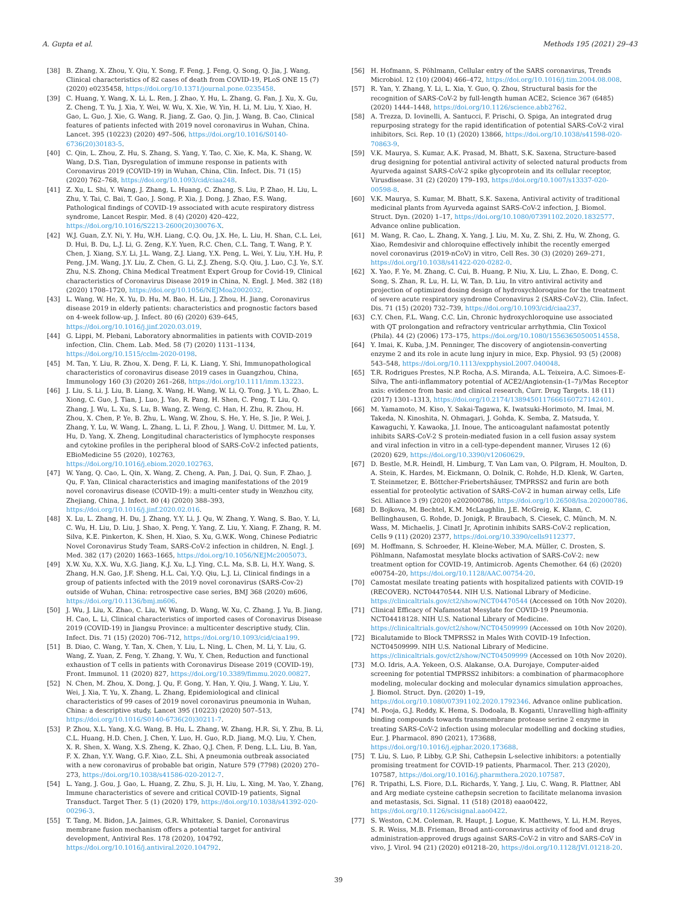A. Gupta et al. Methods 195 (2021) 29–43
[38] B. Zhang, X. Zhou, Y. Qiu, Y. Song, F. Feng, J. Feng, Q. Song, Q. Jia, J. Wang, Clinical characteristics of 82 cases of death from COVID-19, PLoS ONE 15 (7) (2020) e0235458, https://doi.org/10.1371/journal.pone.0235458.
[39] C. Huang, Y. Wang, X. Li, L. Ren, J. Zhao, Y. Hu, L. Zhang, G. Fan, J. Xu, X. Gu, Z. Cheng, T. Yu, J. Xia, Y. Wei, W. Wu, X. Xie, W. Yin, H. Li, M. Liu, Y. Xiao, H. Gao, L. Guo, J. Xie, G. Wang, R. Jiang, Z. Gao, Q. Jin, J. Wang, B. Cao, Clinical features of patients infected with 2019 novel coronavirus in Wuhan, China. Lancet. 395 (10223) (2020) 497–506, https://doi.org/10.1016/S0140-6736(20)30183-5.
[40] C. Qin, L. Zhou, Z. Hu, S. Zhang, S. Yang, Y. Tao, C. Xie, K. Ma, K. Shang, W. Wang, D.S. Tian, Dysregulation of immune response in patients with Coronavirus 2019 (COVID-19) in Wuhan, China, Clin. Infect. Dis. 71 (15) (2020) 762–768, https://doi.org/10.1093/cid/ciaa248.
[41] Z. Xu, L. Shi, Y. Wang, J. Zhang, L. Huang, C. Zhang, S. Liu, P. Zhao, H. Liu, L. Zhu, Y. Tai, C. Bai, T. Gao, J. Song, P. Xia, J. Dong, J. Zhao, F.S. Wang, Pathological findings of COVID-19 associated with acute respiratory distress syndrome, Lancet Respir. Med. 8 (4) (2020) 420–422, https://doi.org/10.1016/S2213-2600(20)30076-X.
[42] W.J. Guan, Z.Y. Ni, Y. Hu, W.H. Liang, C.Q. Ou, J.X. He, L. Liu, H. Shan, C.L. Lei, D. Hui, B. Du, L.J. Li, G. Zeng, K.Y. Yuen, R.C. Chen, C.L. Tang, T. Wang, P. Y. Chen, J. Xiang, S.Y. Li, J.L. Wang, Z.J. Liang, Y.X. Peng, L. Wei, Y. Liu, Y.H. Hu, P. Peng, J.M. Wang, J.Y. Liu, Z. Chen, G. Li, Z.J. Zheng, S.Q. Qiu, J. Luo, C.J. Ye, S.Y. Zhu, N.S. Zhong, China Medical Treatment Expert Group for Covid-19, Clinical characteristics of Coronavirus Disease 2019 in China, N. Engl. J. Med. 382 (18) (2020) 1708–1720, https://doi.org/10.1056/NEJMoa2002032.
[43] L. Wang, W. He, X. Yu, D. Hu, M. Bao, H. Liu, J. Zhou, H. Jiang, Coronavirus disease 2019 in elderly patients: characteristics and prognostic factors based on 4-week follow-up, J. Infect. 80 (6) (2020) 639–645, https://doi.org/10.1016/j.jinf.2020.03.019.
[44] G. Lippi, M. Plebani, Laboratory abnormalities in patients with COVID-2019 infection, Clin. Chem. Lab. Med. 58 (7) (2020) 1131–1134, https://doi.org/10.1515/cclm-2020-0198.
[45] M. Tan, Y. Liu, R. Zhou, X. Deng, F. Li, K. Liang, Y. Shi, Immunopathological characteristics of coronavirus disease 2019 cases in Guangzhou, China, Immunology 160 (3) (2020) 261–268, https://doi.org/10.1111/imm.13223.
[46] J. Liu, S. Li, J. Liu, B. Liang, X. Wang, H. Wang, W. Li, Q. Tong, J. Yi, L. Zhao, L. Xiong, C. Guo, J. Tian, J. Luo, J. Yao, R. Pang, H. Shen, C. Peng, T. Liu, Q. Zhang, J. Wu, L. Xu, S. Lu, B. Wang, Z. Weng, C. Han, H. Zhu, R. Zhou, H. Zhou, X. Chen, P. Ye, B. Zhu, L. Wang, W. Zhou, S. He, Y. He, S. Jie, P. Wei, J. Zhang, Y. Lu, W. Wang, L. Zhang, L. Li, F. Zhou, J. Wang, U. Dittmer, M. Lu, Y. Hu, D. Yang, X. Zheng, Longitudinal characteristics of lymphocyte responses and cytokine profiles in the peripheral blood of SARS-CoV-2 infected patients, EBioMedicine 55 (2020), 102763, https://doi.org/10.1016/j.ebiom.2020.102763.
[47] W. Yang, Q. Cao, L. Qin, X. Wang, Z. Cheng, A. Pan, J. Dai, Q. Sun, F. Zhao, J. Qu, F. Yan, Clinical characteristics and imaging manifestations of the 2019 novel coronavirus disease (COVID-19): a multi-center study in Wenzhou city, Zhejiang, China, J. Infect. 80 (4) (2020) 388–393, https://doi.org/10.1016/j.jinf.2020.02.016.
[48] X. Lu, L. Zhang, H. Du, J. Zhang, Y.Y. Li, J. Qu, W. Zhang, Y. Wang, S. Bao, Y. Li, C. Wu, H. Liu, D. Liu, J. Shao, X. Peng, Y. Yang, Z. Liu, Y. Xiang, F. Zhang, R. M. Silva, K.E. Pinkerton, K. Shen, H. Xiao, S. Xu, G.W.K. Wong, Chinese Pediatric Novel Coronavirus Study Team, SARS-CoV-2 infection in children, N. Engl. J. Med. 382 (17) (2020) 1663–1665, https://doi.org/10.1056/NEJMc2005073.
[49] X.W. Xu, X.X. Wu, X.G. Jiang, K.J. Xu, L.J. Ying, C.L. Ma, S.B. Li, H.Y. Wang, S. Zhang, H.N. Gao, J.F. Sheng, H.L. Cai, Y.Q. Qiu, L.J. Li, Clinical findings in a group of patients infected with the 2019 novel coronavirus (SARS-Cov-2) outside of Wuhan, China: retrospective case series, BMJ 368 (2020) m606, https://doi.org/10.1136/bmj.m606.
[50] J. Wu, J. Liu, X. Zhao, C. Liu, W. Wang, D. Wang, W. Xu, C. Zhang, J. Yu, B. Jiang, H. Cao, L. Li, Clinical characteristics of imported cases of Coronavirus Disease 2019 (COVID-19) in Jiangsu Province: a multicenter descriptive study, Clin. Infect. Dis. 71 (15) (2020) 706–712, https://doi.org/10.1093/cid/ciaa199.
[51] B. Diao, C. Wang, Y. Tan, X. Chen, Y. Liu, L. Ning, L. Chen, M. Li, Y. Liu, G. Wang, Z. Yuan, Z. Feng, Y. Zhang, Y. Wu, Y. Chen, Reduction and functional exhaustion of T cells in patients with Coronavirus Disease 2019 (COVID-19), Front. Immunol. 11 (2020) 827, https://doi.org/10.3389/fimmu.2020.00827.
[52] N. Chen, M. Zhou, X. Dong, J. Qu, F. Gong, Y. Han, Y. Qiu, J. Wang, Y. Liu, Y. Wei, J. Xia, T. Yu, X. Zhang, L. Zhang, Epidemiological and clinical characteristics of 99 cases of 2019 novel coronavirus pneumonia in Wuhan, China: a descriptive study, Lancet 395 (10223) (2020) 507–513, https://doi.org/10.1016/S0140-6736(20)30211-7.
[53] P. Zhou, X.L. Yang, X.G. Wang, B. Hu, L. Zhang, W. Zhang, H.R. Si, Y. Zhu, B. Li, C.L. Huang, H.D. Chen, J. Chen, Y. Luo, H. Guo, R.D. Jiang, M.Q. Liu, Y. Chen, X. R. Shen, X. Wang, X.S. Zheng, K. Zhao, Q.J. Chen, F. Deng, L.L. Liu, B. Yan, F. X. Zhan, Y.Y. Wang, G.F. Xiao, Z.L. Shi, A pneumonia outbreak associated with a new coronavirus of probable bat origin, Nature 579 (7798) (2020) 270–273, https://doi.org/10.1038/s41586-020-2012-7.
[54] L. Yang, J. Gou, J. Gao, L. Huang, Z. Zhu, S. Ji, H. Liu, L. Xing, M. Yao, Y. Zhang, Immune characteristics of severe and critical COVID-19 patients, Signal Transduct. Target Ther. 5 (1) (2020) 179, https://doi.org/10.1038/s41392-020-00296-3.
[55] T. Tang, M. Bidon, J.A. Jaimes, G.R. Whittaker, S. Daniel, Coronavirus membrane fusion mechanism offers a potential target for antiviral development, Antiviral Res. 178 (2020), 104792, https://doi.org/10.1016/j.antiviral.2020.104792.
[56] H. Hofmann, S. Pöhlmann, Cellular entry of the SARS coronavirus, Trends Microbiol. 12 (10) (2004) 466–472, https://doi.org/10.1016/j.tim.2004.08.008.
[57] R. Yan, Y. Zhang, Y. Li, L. Xia, Y. Guo, Q. Zhou, Structural basis for the recognition of SARS-CoV-2 by full-length human ACE2, Science 367 (6485) (2020) 1444–1448, https://doi.org/10.1126/science.abb2762.
[58] A. Trezza, D. Iovinelli, A. Santucci, F. Prischi, O. Spiga, An integrated drug repurposing strategy for the rapid identification of potential SARS-CoV-2 viral inhibitors, Sci. Rep. 10 (1) (2020) 13866, https://doi.org/10.1038/s41598-020-70863-9.
[59] V.K. Maurya, S. Kumar, A.K. Prasad, M. Bhatt, S.K. Saxena, Structure-based drug designing for potential antiviral activity of selected natural products from Ayurveda against SARS-CoV-2 spike glycoprotein and its cellular receptor, Virusdisease. 31 (2) (2020) 179–193, https://doi.org/10.1007/s13337-020-00598-8.
[60] V.K. Maurya, S. Kumar, M. Bhatt, S.K. Saxena, Antiviral activity of traditional medicinal plants from Ayurveda against SARS-CoV-2 infection, J. Biomol. Struct. Dyn. (2020) 1–17, https://doi.org/10.1080/07391102.2020.1832577. Advance online publication.
[61] M. Wang, R. Cao, L. Zhang, X. Yang, J. Liu, M. Xu, Z. Shi, Z. Hu, W. Zhong, G. Xiao, Remdesivir and chloroquine effectively inhibit the recently emerged novel coronavirus (2019-nCoV) in vitro, Cell Res. 30 (3) (2020) 269–271, https://doi.org/10.1038/s41422-020-0282-0.
[62] X. Yao, F. Ye, M. Zhang, C. Cui, B. Huang, P. Niu, X. Liu, L. Zhao, E. Dong, C. Song, S. Zhan, R. Lu, H. Li, W. Tan, D. Liu, In vitro antiviral activity and projection of optimized dosing design of hydroxychloroquine for the treatment of severe acute respiratory syndrome Coronavirus 2 (SARS-CoV-2), Clin. Infect. Dis. 71 (15) (2020) 732–739, https://doi.org/10.1093/cid/ciaa237.
[63] C.Y. Chen, F.L. Wang, C.C. Lin, Chronic hydroxychloroquine use associated with QT prolongation and refractory ventricular arrhythmia, Clin Toxicol (Phila). 44 (2) (2006) 173–175, https://doi.org/10.1080/15563650500514558.
[64] Y. Imai, K. Kuba, J.M. Penninger, The discovery of angiotensin-converting enzyme 2 and its role in acute lung injury in mice, Exp. Physiol. 93 (5) (2008) 543–548, https://doi.org/10.1113/expphysiol.2007.040048.
[65] T.R. Rodrigues Prestes, N.P. Rocha, A.S. Miranda, A.L. Teixeira, A.C. Simoes-E-Silva, The anti-inflammatory potential of ACE2/Angiotensin-(1–7)/Mas Receptor axis: evidence from basic and clinical research, Curr. Drug Targets. 18 (11) (2017) 1301–1313, https://doi.org/10.2174/1389450117666160727142401.
[66] M. Yamamoto, M. Kiso, Y. Sakai-Tagawa, K. Iwatsuki-Horimoto, M. Imai, M. Takeda, N. Kinoshita, N. Ohmagari, J. Gohda, K. Semba, Z. Matsuda, Y. Kawaguchi, Y. Kawaoka, J.I. Inoue, The anticoagulant nafamostat potently inhibits SARS-CoV-2 S protein-mediated fusion in a cell fusion assay system and viral infection in vitro in a cell-type-dependent manner, Viruses 12 (6) (2020) 629, https://doi.org/10.3390/v12060629.
[67] D. Bestle, M.R. Heindl, H. Limburg, T. Van Lam van, O. Pilgram, H. Moulton, D. A. Stein, K. Hardes, M. Eickmann, O. Dolnik, C. Rohde, H.D. Klenk, W. Garten, T. Steinmetzer, E. Böttcher-Friebertshäuser, TMPRSS2 and furin are both essential for proteolytic activation of SARS-CoV-2 in human airway cells, Life Sci. Alliance 3 (9) (2020) e202000786, https://doi.org/10.26508/lsa.202000786.
[68] D. Bojkova, M. Bechtel, K.M. McLaughlin, J.E. McGreig, K. Klann, C. Bellinghausen, G. Rohde, D. Jonigk, P. Braubach, S. Ciesek, C. Münch, M. N. Wass, M. Michaelis, J. Cinatl Jr, Aprotinin inhibits SARS-CoV-2 replication, Cells 9 (11) (2020) 2377, https://doi.org/10.3390/cells9112377.
[69] M. Hoffmann, S. Schroeder, H. Kleine-Weber, M.A. Müller, C. Drosten, S. Pöhlmann, Nafamostat mesylate blocks activation of SARS-CoV-2: new treatment option for COVID-19, Antimicrob. Agents Chemother. 64 (6) (2020) e00754–20, https://doi.org/10.1128/AAC.00754-20.
[70] Camostat mesilate treating patients with hospitalized patients with COVID-19 (RECOVER). NCT04470544. NIH U.S. National Library of Medicine. https://clinicaltrials.gov/ct2/show/NCT04470544 (Accessed on 10th Nov 2020).
[71] Clinical Efficacy of Nafamostat Mesylate for COVID-19 Pneumonia. NCT04418128. NIH U.S. National Library of Medicine. https://clinicaltrials.gov/ct2/show/NCT04509999 (Accessed on 10th Nov 2020).
[72] Bicalutamide to Block TMPRSS2 in Males With COVID-19 Infection. NCT04509999. NIH U.S. National Library of Medicine. https://clinicaltrials.gov/ct2/show/NCT04509999 (Accessed on 10th Nov 2020).
[73] M.O. Idris, A.A. Yekeen, O.S. Alakanse, O.A. Durojaye, Computer-aided screening for potential TMPRSS2 inhibitors: a combination of pharmacophore modeling, molecular docking and molecular dynamics simulation approaches, J. Biomol. Struct. Dyn. (2020) 1–19, https://doi.org/10.1080/07391102.2020.1792346. Advance online publication.
[74] M. Pooja, G.J. Reddy, K. Hema, S. Dodoala, B. Koganti, Unravelling high-affinity binding compounds towards transmembrane protease serine 2 enzyme in treating SARS-CoV-2 infection using molecular modelling and docking studies, Eur. J. Pharmacol. 890 (2021), 173688, https://doi.org/10.1016/j.ejphar.2020.173688.
[75] T. Liu, S. Luo, P. Libby, G.P. Shi, Cathepsin L-selective inhibitors: a potentially promising treatment for COVID-19 patients, Pharmacol. Ther. 213 (2020), 107587, https://doi.org/10.1016/j.pharmthera.2020.107587.
[76] R. Tripathi, L.S. Fiore, D.L. Richards, Y. Yang, J. Liu, C. Wang, R. Plattner, Abl and Arg mediate cysteine cathepsin secretion to facilitate melanoma invasion and metastasis, Sci. Signal. 11 (518) (2018) eaao0422, https://doi.org/10.1126/scisignal.aao0422.
[77] S. Weston, C.M. Coleman, R. Haupt, J. Logue, K. Matthews, Y. Li, H.M. Reyes, S. R. Weiss, M.B. Frieman, Broad anti-coronavirus activity of food and drug administration-approved drugs against SARS-CoV-2 in vitro and SARS-CoV in vivo, J. Virol. 94 (21) (2020) e01218–20, https://doi.org/10.1128/JVI.01218-20.
39